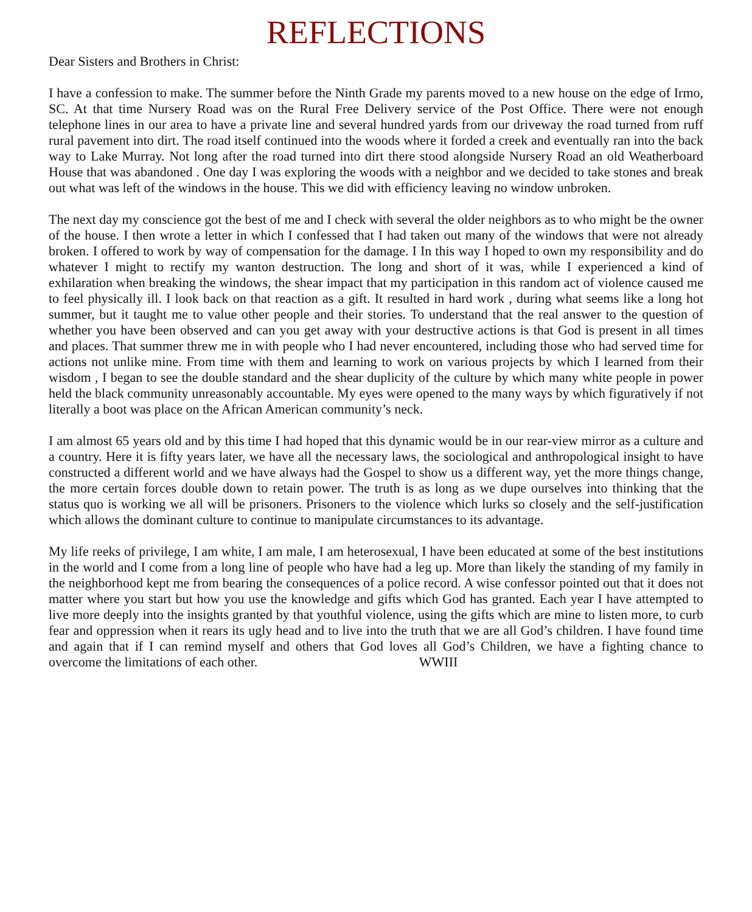REFLECTIONS
Dear Sisters and Brothers in Christ:
I have a confession to make. The summer before the Ninth Grade my parents moved to a new house on the edge of Irmo, SC. At that time Nursery Road was on the Rural Free Delivery service of the Post Office. There were not enough telephone lines in our area to have a private line and several hundred yards from our driveway the road turned from ruff rural pavement into dirt. The road itself continued into the woods where it forded a creek and eventually ran into the back way to Lake Murray. Not long after the road turned into dirt there stood alongside Nursery Road an old Weatherboard House that was abandoned . One day I was exploring the woods with a neighbor and we decided to take stones and break out what was left of the windows in the house. This we did with efficiency leaving no window unbroken.
The next day my conscience got the best of me and I check with several the older neighbors as to who might be the owner of the house. I then wrote a letter in which I confessed that I had taken out many of the windows that were not already broken. I offered to work by way of compensation for the damage. I In this way I hoped to own my responsibility and do whatever I might to rectify my wanton destruction. The long and short of it was, while I experienced a kind of exhilaration when breaking the windows, the shear impact that my participation in this random act of violence caused me to feel physically ill. I look back on that reaction as a gift. It resulted in hard work , during what seems like a long hot summer, but it taught me to value other people and their stories. To understand that the real answer to the question of whether you have been observed and can you get away with your destructive actions is that God is present in all times and places. That summer threw me in with people who I had never encountered, including those who had served time for actions not unlike mine. From time with them and learning to work on various projects by which I learned from their wisdom , I began to see the double standard and the shear duplicity of the culture by which many white people in power held the black community unreasonably accountable. My eyes were opened to the many ways by which figuratively if not literally a boot was place on the African American community’s neck.
I am almost 65 years old and by this time I had hoped that this dynamic would be in our rear-view mirror as a culture and a country. Here it is fifty years later, we have all the necessary laws, the sociological and anthropological insight to have constructed a different world and we have always had the Gospel to show us a different way, yet the more things change, the more certain forces double down to retain power. The truth is as long as we dupe ourselves into thinking that the status quo is working we all will be prisoners. Prisoners to the violence which lurks so closely and the self-justification which allows the dominant culture to continue to manipulate circumstances to its advantage.
My life reeks of privilege, I am white, I am male, I am heterosexual, I have been educated at some of the best institutions in the world and I come from a long line of people who have had a leg up. More than likely the standing of my family in the neighborhood kept me from bearing the consequences of a police record. A wise confessor pointed out that it does not matter where you start but how you use the knowledge and gifts which God has granted. Each year I have attempted to live more deeply into the insights granted by that youthful violence, using the gifts which are mine to listen more, to curb fear and oppression when it rears its ugly head and to live into the truth that we are all God’s children. I have found time and again that if I can remind myself and others that God loves all God’s Children, we have a fighting chance to overcome the limitations of each other. WWIII